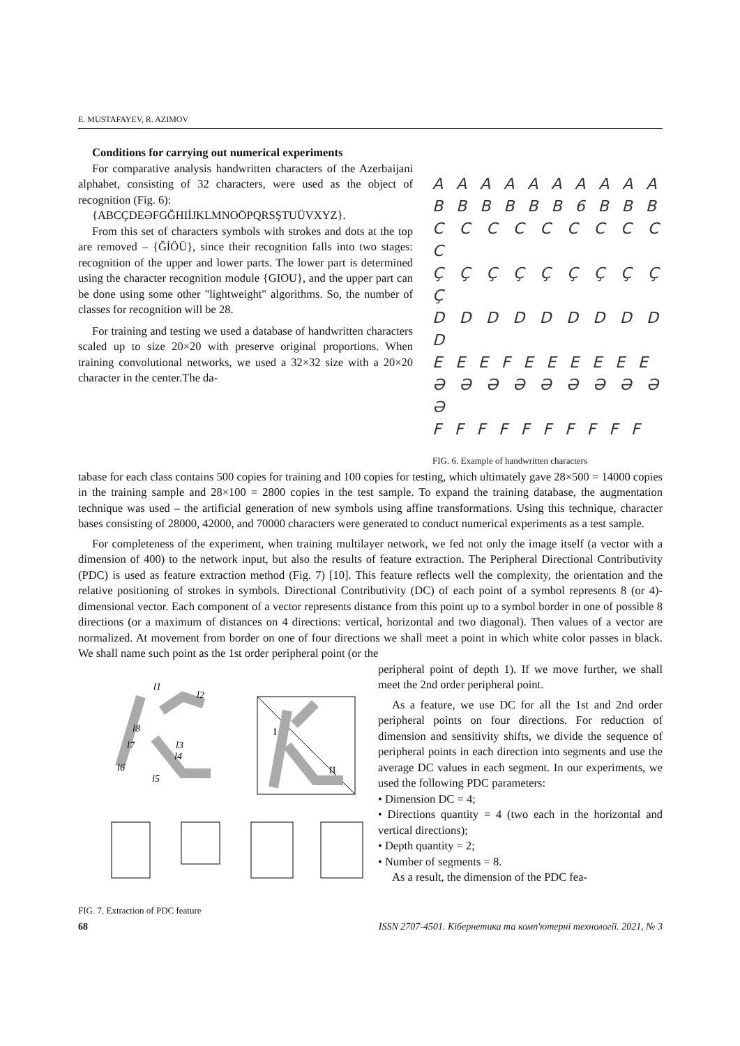E. MUSTAFAYEV, R. AZIMOV
A A A A A A A A A A
B B B B B B 6 B B B
C C C C C C C C C C
Ç Ç Ç Ç Ç Ç Ç Ç Ç Ç
D D D D D D D D D D
E E E F E E E E E E
Ə Ə Ə Ə Ə Ə Ə Ə Ə Ə
F F F F F F F F F F
FIG. 6. Example of handwritten characters
Conditions for carrying out numerical experiments
For comparative analysis handwritten characters of the Azerbaijani alphabet, consisting of 32 characters, were used as the object of recognition (Fig. 6):
{ABCÇDEƏFGĞHIİJKLMNOÖPQRSŞTUÜVXYZ}.
From this set of characters symbols with strokes and dots at the top are removed – {ĞİÖÜ}, since their recognition falls into two stages: recognition of the upper and lower parts. The lower part is determined using the character recognition module {GIOU}, and the upper part can be done using some other "lightweight" algorithms. So, the number of classes for recognition will be 28.
For training and testing we used a database of handwritten characters scaled up to size 20×20 with preserve original proportions. When training convolutional networks, we used a 32×32 size with a 20×20 character in the center.The da-
tabase for each class contains 500 copies for training and 100 copies for testing, which ultimately gave 28×500 = 14000 copies in the training sample and 28×100 = 2800 copies in the test sample. To expand the training database, the augmentation technique was used – the artificial generation of new symbols using affine transformations. Using this technique, character bases consisting of 28000, 42000, and 70000 characters were generated to conduct numerical experiments as a test sample.
For completeness of the experiment, when training multilayer network, we fed not only the image itself (a vector with a dimension of 400) to the network input, but also the results of feature extraction. The Peripheral Directional Contributivity (PDC) is used as feature extraction method (Fig. 7) [10]. This feature reflects well the complexity, the orientation and the relative positioning of strokes in symbols. Directional Contributivity (DC) of each point of a symbol represents 8 (or 4)-dimensional vector. Each component of a vector represents distance from this point up to a symbol border in one of possible 8 directions (or a maximum of distances on 4 directions: vertical, horizontal and two diagonal). Then values of a vector are normalized. At movement from border on one of four directions we shall meet a point in which white color passes in black. We shall name such point as the 1st order peripheral point (or the
l1
l2
l8
l7
l3
l4
l6
l5
I
II
FIG. 7. Extraction of PDC feature
peripheral point of depth 1). If we move further, we shall meet the 2nd order peripheral point.
As a feature, we use DC for all the 1st and 2nd order peripheral points on four directions. For reduction of dimension and sensitivity shifts, we divide the sequence of peripheral points in each direction into segments and use the average DC values in each segment. In our experiments, we used the following PDC parameters:
• Dimension DC = 4;
• Directions quantity = 4 (two each in the horizontal and vertical directions);
• Depth quantity = 2;
• Number of segments = 8.
As a result, the dimension of the PDC fea-
68 ISSN 2707-4501. Кібернетика та комп'ютерні технології. 2021, № 3